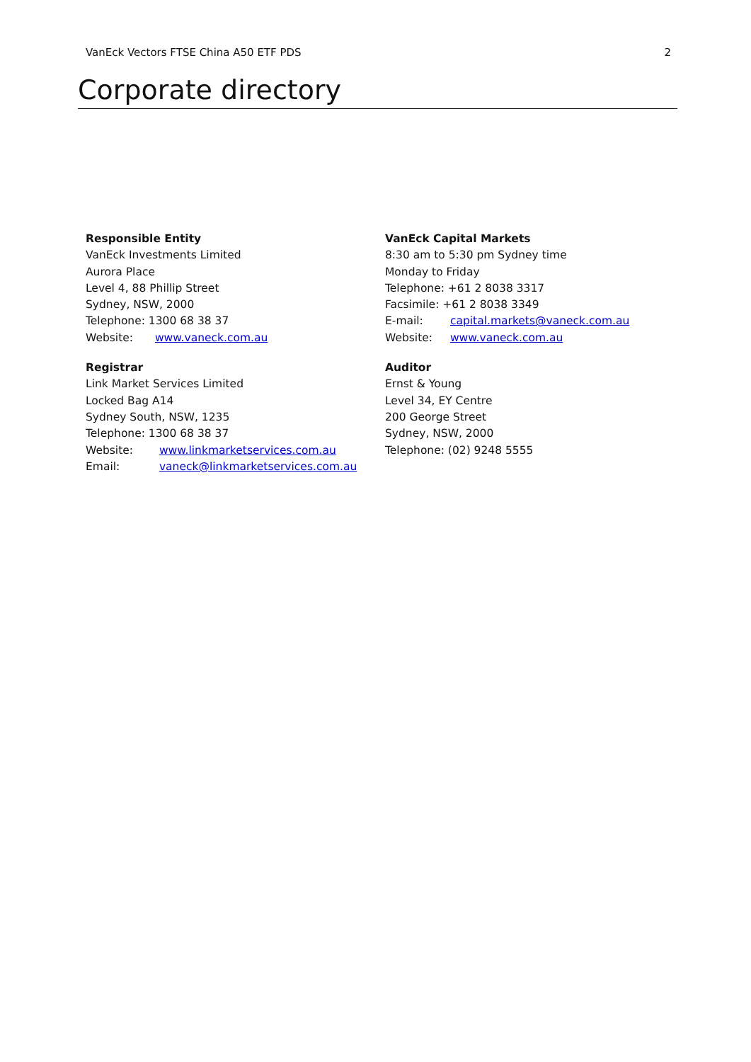VanEck Vectors FTSE China A50 ETF PDS 2
Corporate directory
Responsible Entity
VanEck Investments Limited
Aurora Place
Level 4, 88 Phillip Street
Sydney, NSW, 2000
Telephone: 1300 68 38 37
Website: www.vaneck.com.au
Registrar
Link Market Services Limited
Locked Bag A14
Sydney South, NSW, 1235
Telephone: 1300 68 38 37
Website: www.linkmarketservices.com.au
Email: vaneck@linkmarketservices.com.au
VanEck Capital Markets
8:30 am to 5:30 pm Sydney time
Monday to Friday
Telephone: +61 2 8038 3317
Facsimile: +61 2 8038 3349
E-mail: capital.markets@vaneck.com.au
Website: www.vaneck.com.au
Auditor
Ernst & Young
Level 34, EY Centre
200 George Street
Sydney, NSW, 2000
Telephone: (02) 9248 5555